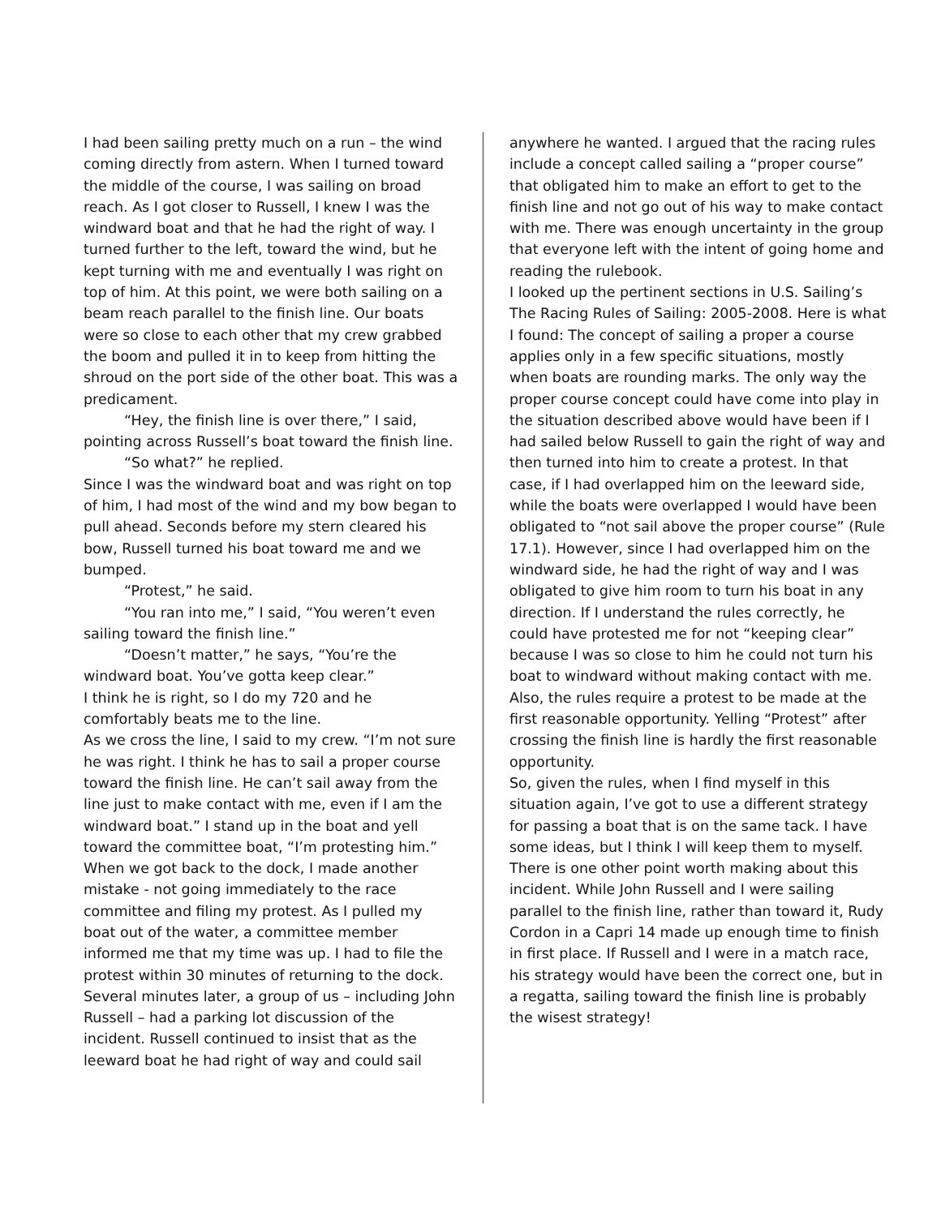I had been sailing pretty much on a run – the wind coming directly from astern. When I turned toward the middle of the course, I was sailing on broad reach. As I got closer to Russell, I knew I was the windward boat and that he had the right of way. I turned further to the left, toward the wind, but he kept turning with me and eventually I was right on top of him. At this point, we were both sailing on a beam reach parallel to the finish line. Our boats were so close to each other that my crew grabbed the boom and pulled it in to keep from hitting the shroud on the port side of the other boat. This was a predicament.
“Hey, the finish line is over there,” I said, pointing across Russell’s boat toward the finish line.
“So what?” he replied.
Since I was the windward boat and was right on top of him, I had most of the wind and my bow began to pull ahead. Seconds before my stern cleared his bow, Russell turned his boat toward me and we bumped.
“Protest,” he said.
“You ran into me,” I said, “You weren’t even sailing toward the finish line.”
“Doesn’t matter,” he says, “You’re the windward boat. You’ve gotta keep clear.”
I think he is right, so I do my 720 and he comfortably beats me to the line.
As we cross the line, I said to my crew. “I’m not sure he was right. I think he has to sail a proper course toward the finish line. He can’t sail away from the line just to make contact with me, even if I am the windward boat.” I stand up in the boat and yell toward the committee boat, “I’m protesting him.”
When we got back to the dock, I made another mistake - not going immediately to the race committee and filing my protest. As I pulled my boat out of the water, a committee member informed me that my time was up. I had to file the protest within 30 minutes of returning to the dock. Several minutes later, a group of us – including John Russell – had a parking lot discussion of the incident. Russell continued to insist that as the leeward boat he had right of way and could sail
anywhere he wanted. I argued that the racing rules include a concept called sailing a “proper course” that obligated him to make an effort to get to the finish line and not go out of his way to make contact with me. There was enough uncertainty in the group that everyone left with the intent of going home and reading the rulebook.
I looked up the pertinent sections in U.S. Sailing’s The Racing Rules of Sailing: 2005-2008. Here is what I found: The concept of sailing a proper a course applies only in a few specific situations, mostly when boats are rounding marks. The only way the proper course concept could have come into play in the situation described above would have been if I had sailed below Russell to gain the right of way and then turned into him to create a protest. In that case, if I had overlapped him on the leeward side, while the boats were overlapped I would have been obligated to “not sail above the proper course” (Rule 17.1). However, since I had overlapped him on the windward side, he had the right of way and I was obligated to give him room to turn his boat in any direction. If I understand the rules correctly, he could have protested me for not “keeping clear” because I was so close to him he could not turn his boat to windward without making contact with me. Also, the rules require a protest to be made at the first reasonable opportunity. Yelling “Protest” after crossing the finish line is hardly the first reasonable opportunity.
So, given the rules, when I find myself in this situation again, I’ve got to use a different strategy for passing a boat that is on the same tack. I have some ideas, but I think I will keep them to myself.
There is one other point worth making about this incident. While John Russell and I were sailing parallel to the finish line, rather than toward it, Rudy Cordon in a Capri 14 made up enough time to finish in first place. If Russell and I were in a match race, his strategy would have been the correct one, but in a regatta, sailing toward the finish line is probably the wisest strategy!